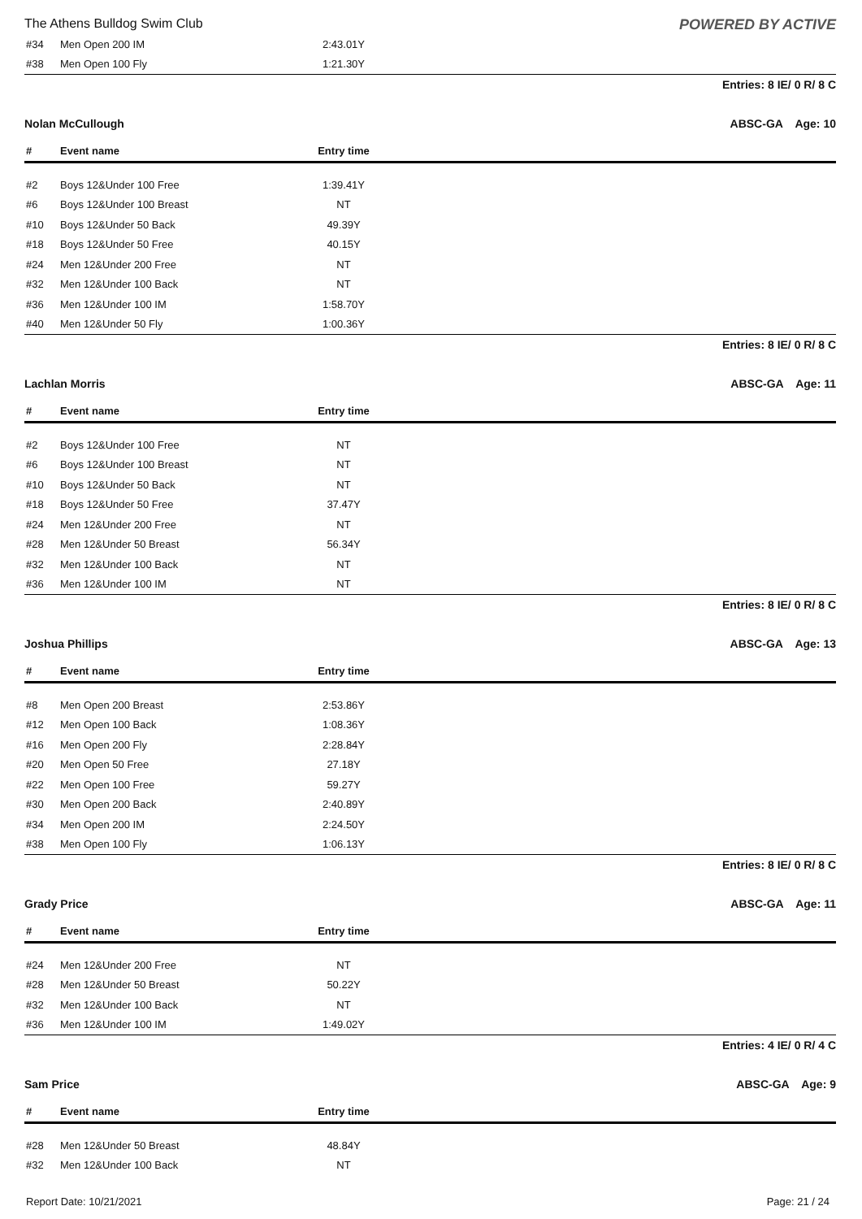The Athens Bulldog Swim Club POWERED BY ACTIVE
| #34 | Men Open 200 IM | 2:43.01Y | |
| #38 | Men Open 100 Fly | 1:21.30Y | |
Entries: 8 IE/ 0 R/ 8 C
Nolan McCullough ABSC-GA Age: 10
| # | Event name | Entry time | |
| --- | --- | --- | --- |
| #2 | Boys 12&Under 100 Free | 1:39.41Y | |
| #6 | Boys 12&Under 100 Breast | NT | |
| #10 | Boys 12&Under 50 Back | 49.39Y | |
| #18 | Boys 12&Under 50 Free | 40.15Y | |
| #24 | Men 12&Under 200 Free | NT | |
| #32 | Men 12&Under 100 Back | NT | |
| #36 | Men 12&Under 100 IM | 1:58.70Y | |
| #40 | Men 12&Under 50 Fly | 1:00.36Y | |
Entries: 8 IE/ 0 R/ 8 C
Lachlan Morris ABSC-GA Age: 11
| # | Event name | Entry time | |
| --- | --- | --- | --- |
| #2 | Boys 12&Under 100 Free | NT | |
| #6 | Boys 12&Under 100 Breast | NT | |
| #10 | Boys 12&Under 50 Back | NT | |
| #18 | Boys 12&Under 50 Free | 37.47Y | |
| #24 | Men 12&Under 200 Free | NT | |
| #28 | Men 12&Under 50 Breast | 56.34Y | |
| #32 | Men 12&Under 100 Back | NT | |
| #36 | Men 12&Under 100 IM | NT | |
Entries: 8 IE/ 0 R/ 8 C
Joshua Phillips ABSC-GA Age: 13
| # | Event name | Entry time | |
| --- | --- | --- | --- |
| #8 | Men Open 200 Breast | 2:53.86Y | |
| #12 | Men Open 100 Back | 1:08.36Y | |
| #16 | Men Open 200 Fly | 2:28.84Y | |
| #20 | Men Open 50 Free | 27.18Y | |
| #22 | Men Open 100 Free | 59.27Y | |
| #30 | Men Open 200 Back | 2:40.89Y | |
| #34 | Men Open 200 IM | 2:24.50Y | |
| #38 | Men Open 100 Fly | 1:06.13Y | |
Entries: 8 IE/ 0 R/ 8 C
Grady Price ABSC-GA Age: 11
| # | Event name | Entry time | |
| --- | --- | --- | --- |
| #24 | Men 12&Under 200 Free | NT | |
| #28 | Men 12&Under 50 Breast | 50.22Y | |
| #32 | Men 12&Under 100 Back | NT | |
| #36 | Men 12&Under 100 IM | 1:49.02Y | |
Entries: 4 IE/ 0 R/ 4 C
Sam Price ABSC-GA Age: 9
| # | Event name | Entry time | |
| --- | --- | --- | --- |
| #28 | Men 12&Under 50 Breast | 48.84Y | |
| #32 | Men 12&Under 100 Back | NT | |
Report Date: 10/21/2021 Page: 21 / 24